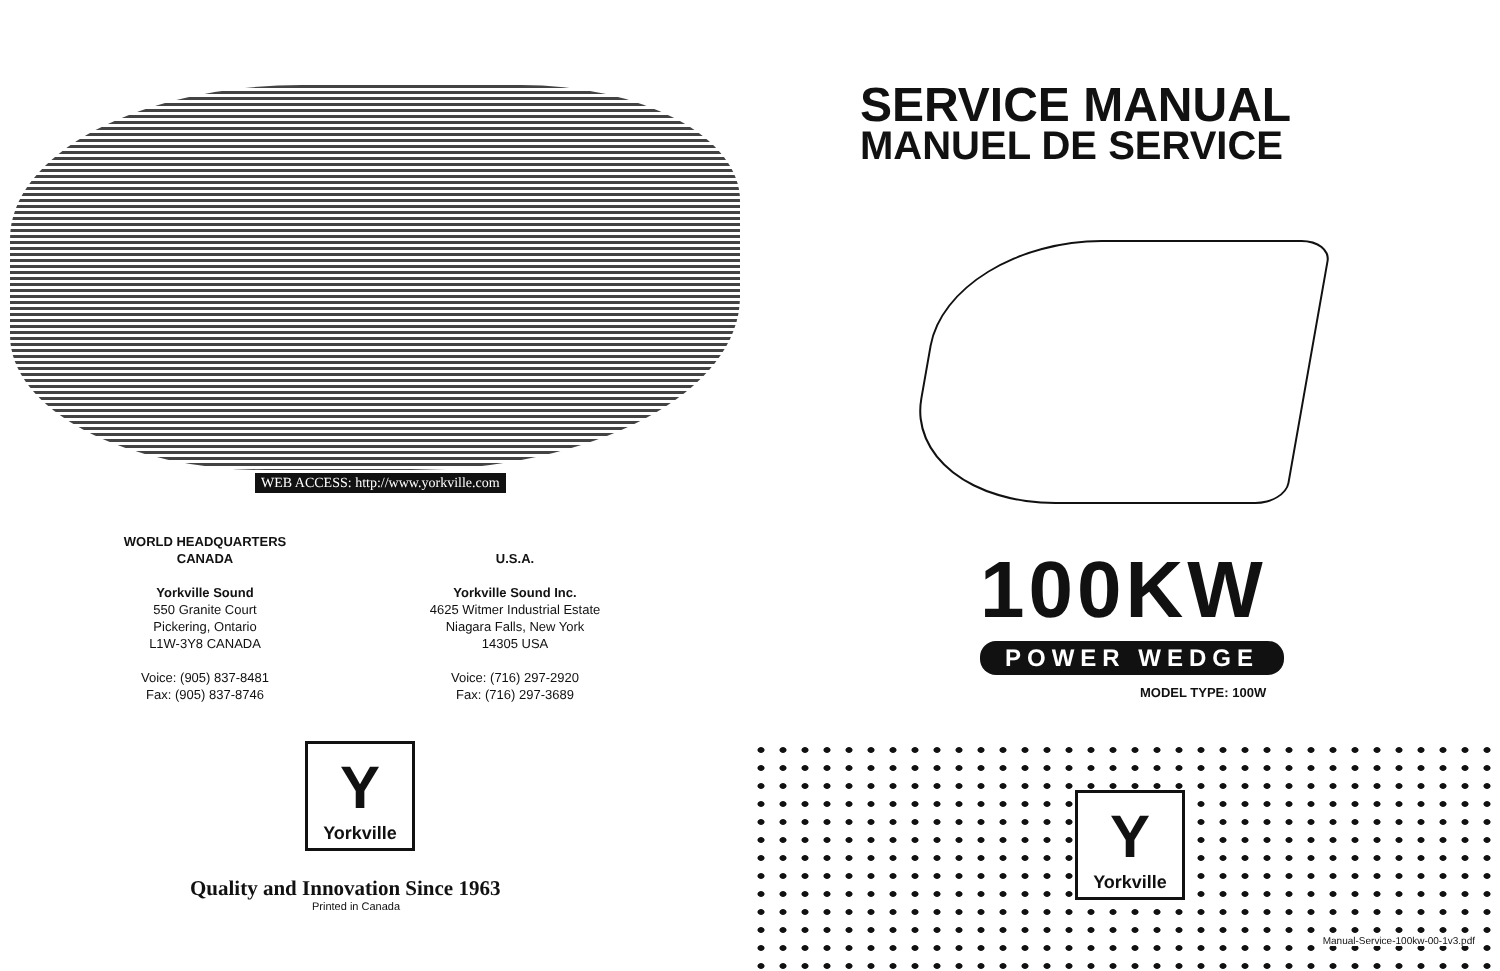WEB ACCESS: http://www.yorkville.com
WORLD HEADQUARTERS
CANADA
Yorkville Sound
550 Granite Court
Pickering, Ontario
L1W-3Y8 CANADA
Voice: (905) 837-8481
Fax: (905) 837-8746
U.S.A.
Yorkville Sound Inc.
4625 Witmer Industrial Estate
Niagara Falls, New York
14305 USA
Voice: (716) 297-2920
Fax: (716) 297-3689
Y
Yorkville
Quality and Innovation Since 1963
Printed in Canada
SERVICE MANUAL
MANUEL DE SERVICE
100KW
POWER WEDGE
MODEL TYPE: 100W
Y
Yorkville
Manual-Service-100kw-00-1v3.pdf